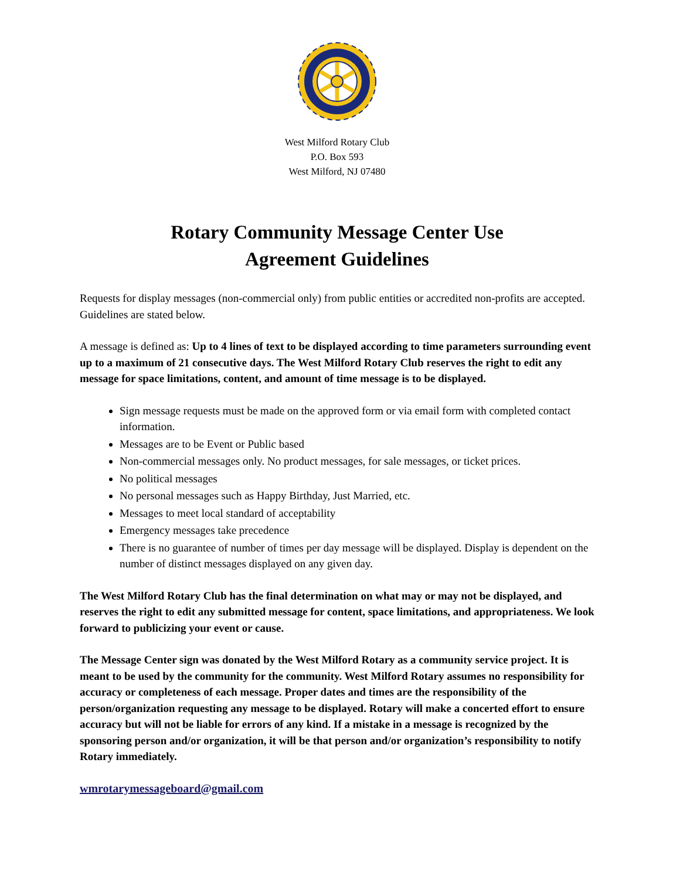West Milford Rotary Club
P.O. Box 593
West Milford, NJ 07480
Rotary Community Message Center Use
Agreement Guidelines
Requests for display messages (non-commercial only) from public entities or accredited non-profits are accepted. Guidelines are stated below.
A message is defined as: Up to 4 lines of text to be displayed according to time parameters surrounding event up to a maximum of 21 consecutive days. The West Milford Rotary Club reserves the right to edit any message for space limitations, content, and amount of time message is to be displayed.
Sign message requests must be made on the approved form or via email form with completed contact information.
Messages are to be Event or Public based
Non-commercial messages only. No product messages, for sale messages, or ticket prices.
No political messages
No personal messages such as Happy Birthday, Just Married, etc.
Messages to meet local standard of acceptability
Emergency messages take precedence
There is no guarantee of number of times per day message will be displayed. Display is dependent on the number of distinct messages displayed on any given day.
The West Milford Rotary Club has the final determination on what may or may not be displayed, and reserves the right to edit any submitted message for content, space limitations, and appropriateness. We look forward to publicizing your event or cause.
The Message Center sign was donated by the West Milford Rotary as a community service project. It is meant to be used by the community for the community. West Milford Rotary assumes no responsibility for accuracy or completeness of each message. Proper dates and times are the responsibility of the person/organization requesting any message to be displayed. Rotary will make a concerted effort to ensure accuracy but will not be liable for errors of any kind. If a mistake in a message is recognized by the sponsoring person and/or organization, it will be that person and/or organization’s responsibility to notify Rotary immediately.
wmrotarymessageboard@gmail.com